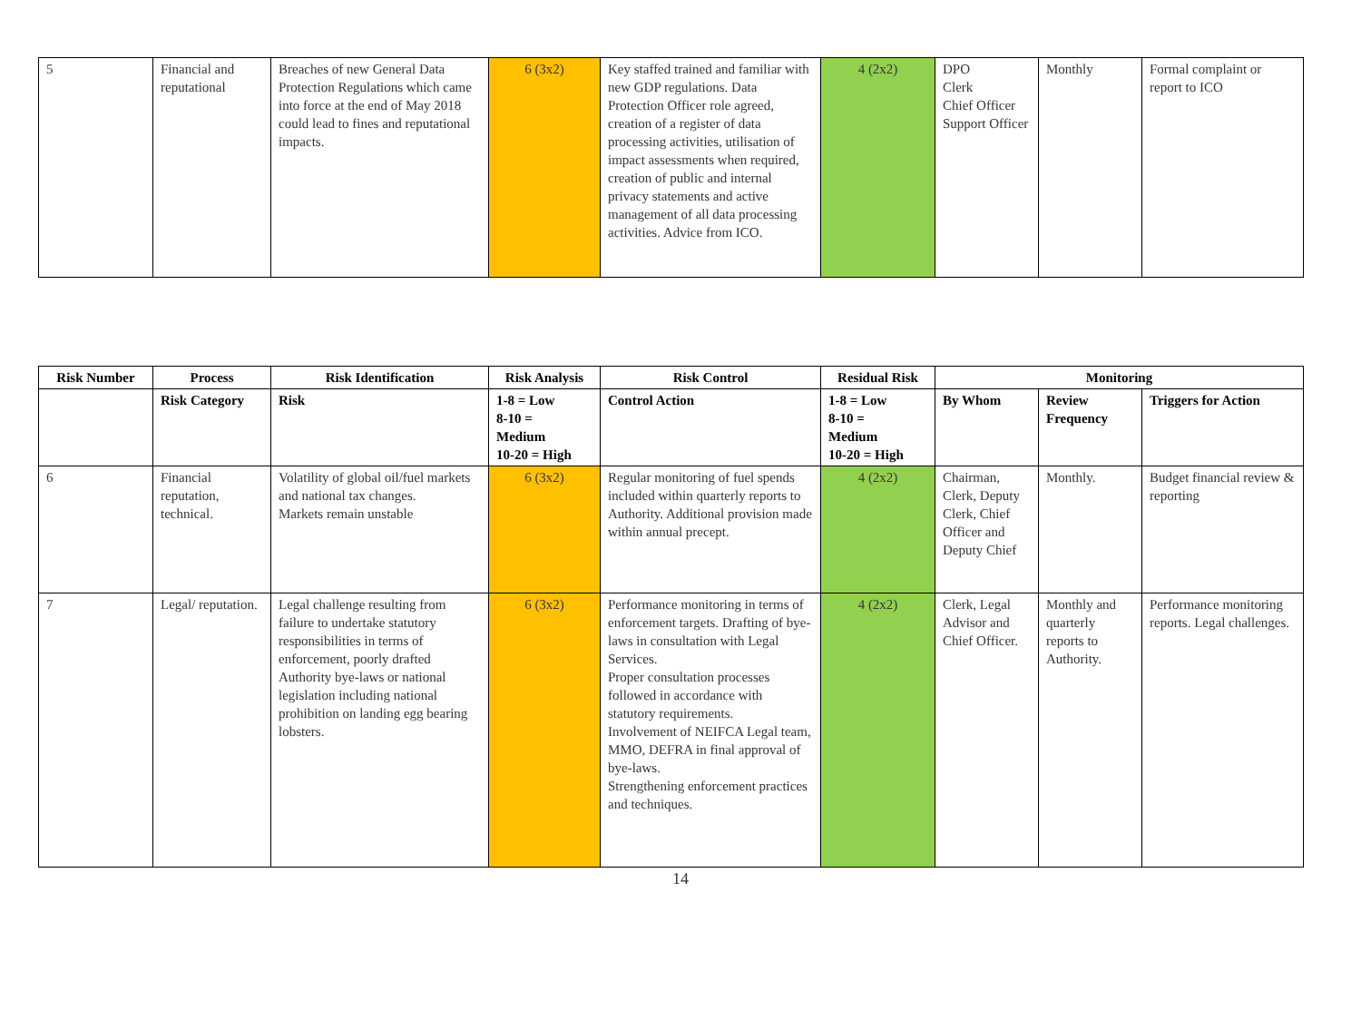| 5 | Financial and reputational | Breaches of new General Data Protection Regulations which came into force at the end of May 2018 could lead to fines and reputational impacts. | 6 (3x2) | Key staffed trained and familiar with new GDP regulations. Data Protection Officer role agreed, creation of a register of data processing activities, utilisation of impact assessments when required, creation of public and internal privacy statements and active management of all data processing activities. Advice from ICO. | 4 (2x2) | DPO Clerk Chief Officer Support Officer | Monthly | Formal complaint or report to ICO |
| Risk Number | Process | Risk Identification | Risk Analysis | Risk Control | Residual Risk | Monitoring | | |
| --- | --- | --- | --- | --- | --- | --- | --- | --- |
| | Risk Category | Risk | 1-8 = Low 8-10 = Medium 10-20 = High | Control Action | 1-8 = Low 8-10 = Medium 10-20 = High | By Whom | Review Frequency | Triggers for Action |
| 6 | Financial reputation, technical. | Volatility of global oil/fuel markets and national tax changes. Markets remain unstable | 6 (3x2) | Regular monitoring of fuel spends included within quarterly reports to Authority. Additional provision made within annual precept. | 4 (2x2) | Chairman, Clerk, Deputy Clerk, Chief Officer and Deputy Chief | Monthly. | Budget financial review & reporting |
| 7 | Legal/ reputation. | Legal challenge resulting from failure to undertake statutory responsibilities in terms of enforcement, poorly drafted Authority bye-laws or national legislation including national prohibition on landing egg bearing lobsters. | 6 (3x2) | Performance monitoring in terms of enforcement targets. Drafting of bye-laws in consultation with Legal Services. Proper consultation processes followed in accordance with statutory requirements. Involvement of NEIFCA Legal team, MMO, DEFRA in final approval of bye-laws. Strengthening enforcement practices and techniques. | 4 (2x2) | Clerk, Legal Advisor and Chief Officer. | Monthly and quarterly reports to Authority. | Performance monitoring reports. Legal challenges. |
14